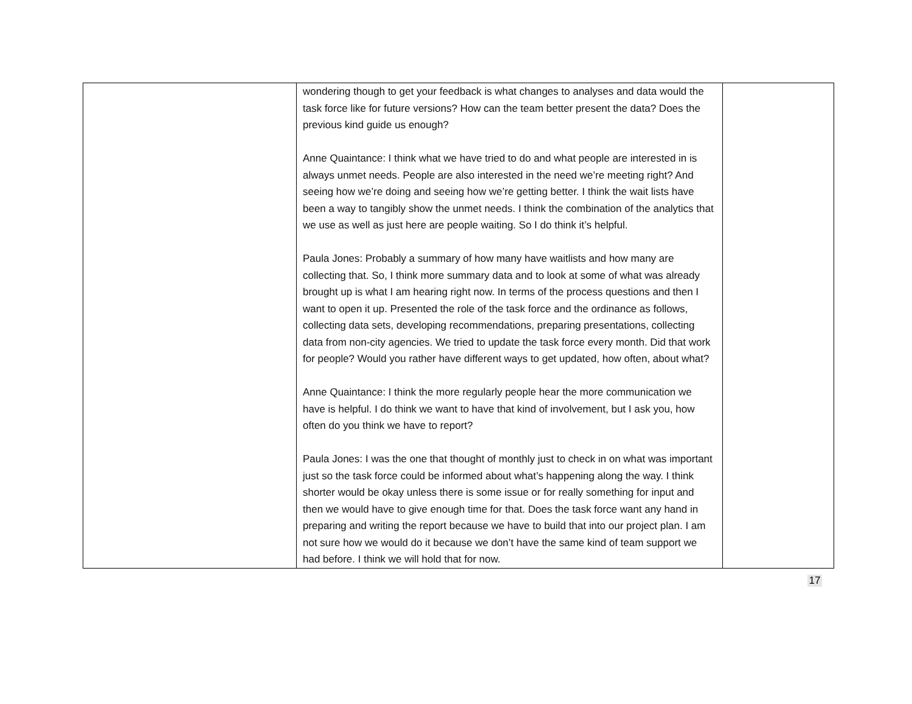| | wondering though to get your feedback is what changes to analyses and data would the task force like for future versions? How can the team better present the data? Does the previous kind guide us enough? Anne Quaintance: I think what we have tried to do and what people are interested in is always unmet needs. People are also interested in the need we’re meeting right? And seeing how we’re doing and seeing how we’re getting better. I think the wait lists have been a way to tangibly show the unmet needs. I think the combination of the analytics that we use as well as just here are people waiting. So I do think it’s helpful. Paula Jones: Probably a summary of how many have waitlists and how many are collecting that. So, I think more summary data and to look at some of what was already brought up is what I am hearing right now. In terms of the process questions and then I want to open it up. Presented the role of the task force and the ordinance as follows, collecting data sets, developing recommendations, preparing presentations, collecting data from non-city agencies. We tried to update the task force every month. Did that work for people? Would you rather have different ways to get updated, how often, about what? Anne Quaintance: I think the more regularly people hear the more communication we have is helpful. I do think we want to have that kind of involvement, but I ask you, how often do you think we have to report? Paula Jones: I was the one that thought of monthly just to check in on what was important just so the task force could be informed about what’s happening along the way. I think shorter would be okay unless there is some issue or for really something for input and then we would have to give enough time for that. Does the task force want any hand in preparing and writing the report because we have to build that into our project plan. I am not sure how we would do it because we don’t have the same kind of team support we had before. I think we will hold that for now. | |
17